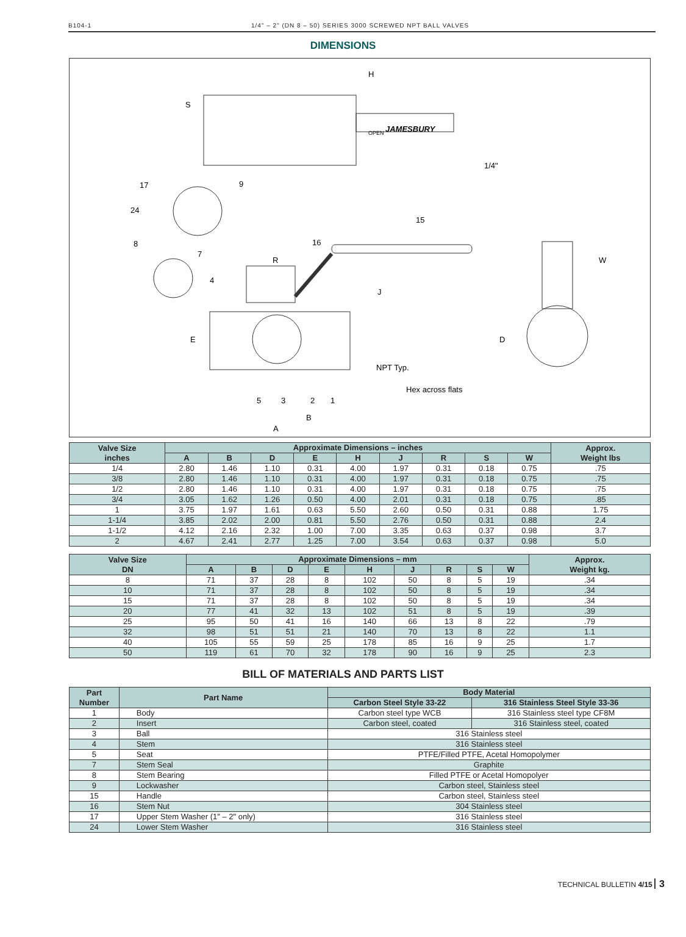B104-1 1/4" – 2" (DN 8 – 50) SERIES 3000 SCREWED NPT BALL VALVES
DIMENSIONS
H
S
JAMESBURY
OPEN
1/4"
17
9
24
8
7
4
16
15
R
J
W
E
D
NPT Typ.
Hex across flats
5
3
2
1
B
A
| Valve Size inches | Approximate Dimensions – inches | | | | | | | | | Approx. Weight lbs |
| --- | --- | --- | --- | --- | --- | --- | --- | --- | --- | --- |
| | A | B | D | E | H | J | R | S | W | |
| 1/4 | 2.80 | 1.46 | 1.10 | 0.31 | 4.00 | 1.97 | 0.31 | 0.18 | 0.75 | .75 |
| 3/8 | 2.80 | 1.46 | 1.10 | 0.31 | 4.00 | 1.97 | 0.31 | 0.18 | 0.75 | .75 |
| 1/2 | 2.80 | 1.46 | 1.10 | 0.31 | 4.00 | 1.97 | 0.31 | 0.18 | 0.75 | .75 |
| 3/4 | 3.05 | 1.62 | 1.26 | 0.50 | 4.00 | 2.01 | 0.31 | 0.18 | 0.75 | .85 |
| 1 | 3.75 | 1.97 | 1.61 | 0.63 | 5.50 | 2.60 | 0.50 | 0.31 | 0.88 | 1.75 |
| 1-1/4 | 3.85 | 2.02 | 2.00 | 0.81 | 5.50 | 2.76 | 0.50 | 0.31 | 0.88 | 2.4 |
| 1-1/2 | 4.12 | 2.16 | 2.32 | 1.00 | 7.00 | 3.35 | 0.63 | 0.37 | 0.98 | 3.7 |
| 2 | 4.67 | 2.41 | 2.77 | 1.25 | 7.00 | 3.54 | 0.63 | 0.37 | 0.98 | 5.0 |
| Valve Size DN | Approximate Dimensions – mm | | | | | | | | | Approx. Weight kg. |
| --- | --- | --- | --- | --- | --- | --- | --- | --- | --- | --- |
| | A | B | D | E | H | J | R | S | W | |
| 8 | 71 | 37 | 28 | 8 | 102 | 50 | 8 | 5 | 19 | .34 |
| 10 | 71 | 37 | 28 | 8 | 102 | 50 | 8 | 5 | 19 | .34 |
| 15 | 71 | 37 | 28 | 8 | 102 | 50 | 8 | 5 | 19 | .34 |
| 20 | 77 | 41 | 32 | 13 | 102 | 51 | 8 | 5 | 19 | .39 |
| 25 | 95 | 50 | 41 | 16 | 140 | 66 | 13 | 8 | 22 | .79 |
| 32 | 98 | 51 | 51 | 21 | 140 | 70 | 13 | 8 | 22 | 1.1 |
| 40 | 105 | 55 | 59 | 25 | 178 | 85 | 16 | 9 | 25 | 1.7 |
| 50 | 119 | 61 | 70 | 32 | 178 | 90 | 16 | 9 | 25 | 2.3 |
BILL OF MATERIALS AND PARTS LIST
| Part Number | Part Name | Body Material | |
| --- | --- | --- | --- |
| | | Carbon Steel Style 33-22 | 316 Stainless Steel Style 33-36 |
| 1 | Body | Carbon steel type WCB | 316 Stainless steel type CF8M |
| 2 | Insert | Carbon steel, coated | 316 Stainless steel, coated |
| 3 | Ball | 316 Stainless steel | |
| 4 | Stem | 316 Stainless steel | |
| 5 | Seat | PTFE/Filled PTFE, Acetal Homopolymer | |
| 7 | Stem Seal | Graphite | |
| 8 | Stem Bearing | Filled PTFE or Acetal Homopolyer | |
| 9 | Lockwasher | Carbon steel, Stainless steel | |
| 15 | Handle | Carbon steel, Stainless steel | |
| 16 | Stem Nut | 304 Stainless steel | |
| 17 | Upper Stem Washer (1" – 2" only) | 316 Stainless steel | |
| 24 | Lower Stem Washer | 316 Stainless steel | |
TECHNICAL BULLETIN 4/15 3